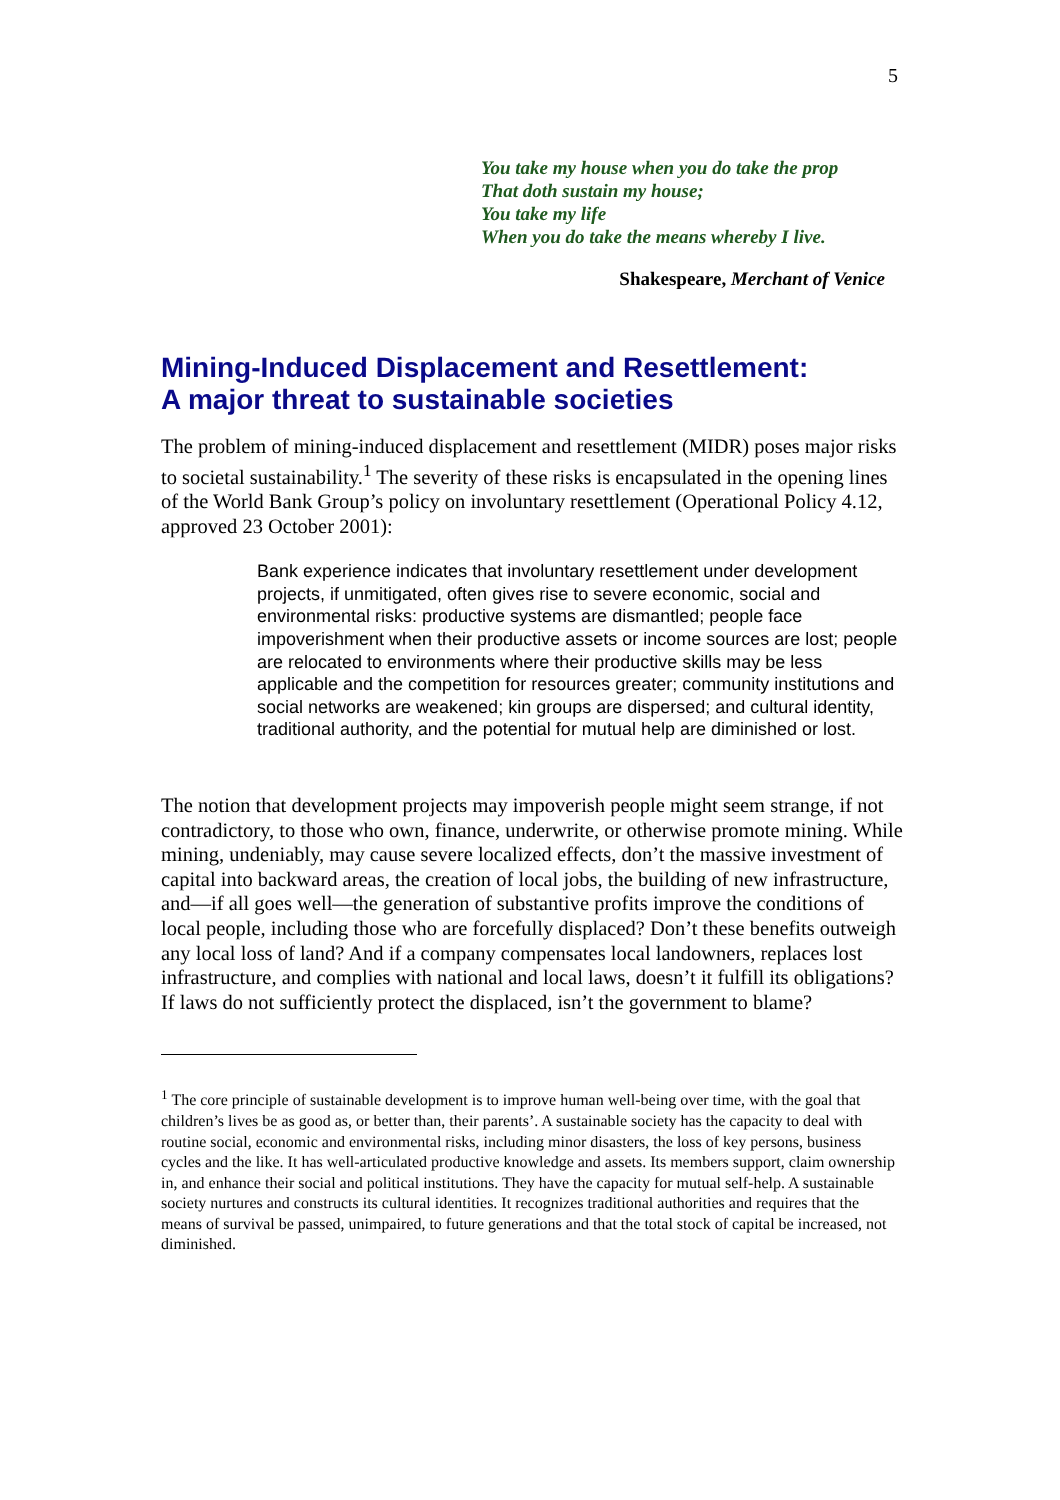5
You take my house when you do take the prop
That doth sustain my house;
You take my life
When you do take the means whereby I live.
Shakespeare, Merchant of Venice
Mining-Induced Displacement and Resettlement:
A major threat to sustainable societies
The problem of mining-induced displacement and resettlement (MIDR) poses major risks to societal sustainability.<sup>1</sup> The severity of these risks is encapsulated in the opening lines of the World Bank Group’s policy on involuntary resettlement (Operational Policy 4.12, approved 23 October 2001):
Bank experience indicates that involuntary resettlement under development projects, if unmitigated, often gives rise to severe economic, social and environmental risks: productive systems are dismantled; people face impoverishment when their productive assets or income sources are lost; people are relocated to environments where their productive skills may be less applicable and the competition for resources greater; community institutions and social networks are weakened; kin groups are dispersed; and cultural identity, traditional authority, and the potential for mutual help are diminished or lost.
The notion that development projects may impoverish people might seem strange, if not contradictory, to those who own, finance, underwrite, or otherwise promote mining. While mining, undeniably, may cause severe localized effects, don’t the massive investment of capital into backward areas, the creation of local jobs, the building of new infrastructure, and—if all goes well—the generation of substantive profits improve the conditions of local people, including those who are forcefully displaced? Don’t these benefits outweigh any local loss of land? And if a company compensates local landowners, replaces lost infrastructure, and complies with national and local laws, doesn’t it fulfill its obligations? If laws do not sufficiently protect the displaced, isn’t the government to blame?
<sup>1</sup> The core principle of sustainable development is to improve human well-being over time, with the goal that children’s lives be as good as, or better than, their parents’. A sustainable society has the capacity to deal with routine social, economic and environmental risks, including minor disasters, the loss of key persons, business cycles and the like. It has well-articulated productive knowledge and assets. Its members support, claim ownership in, and enhance their social and political institutions. They have the capacity for mutual self-help. A sustainable society nurtures and constructs its cultural identities. It recognizes traditional authorities and requires that the means of survival be passed, unimpaired, to future generations and that the total stock of capital be increased, not diminished.